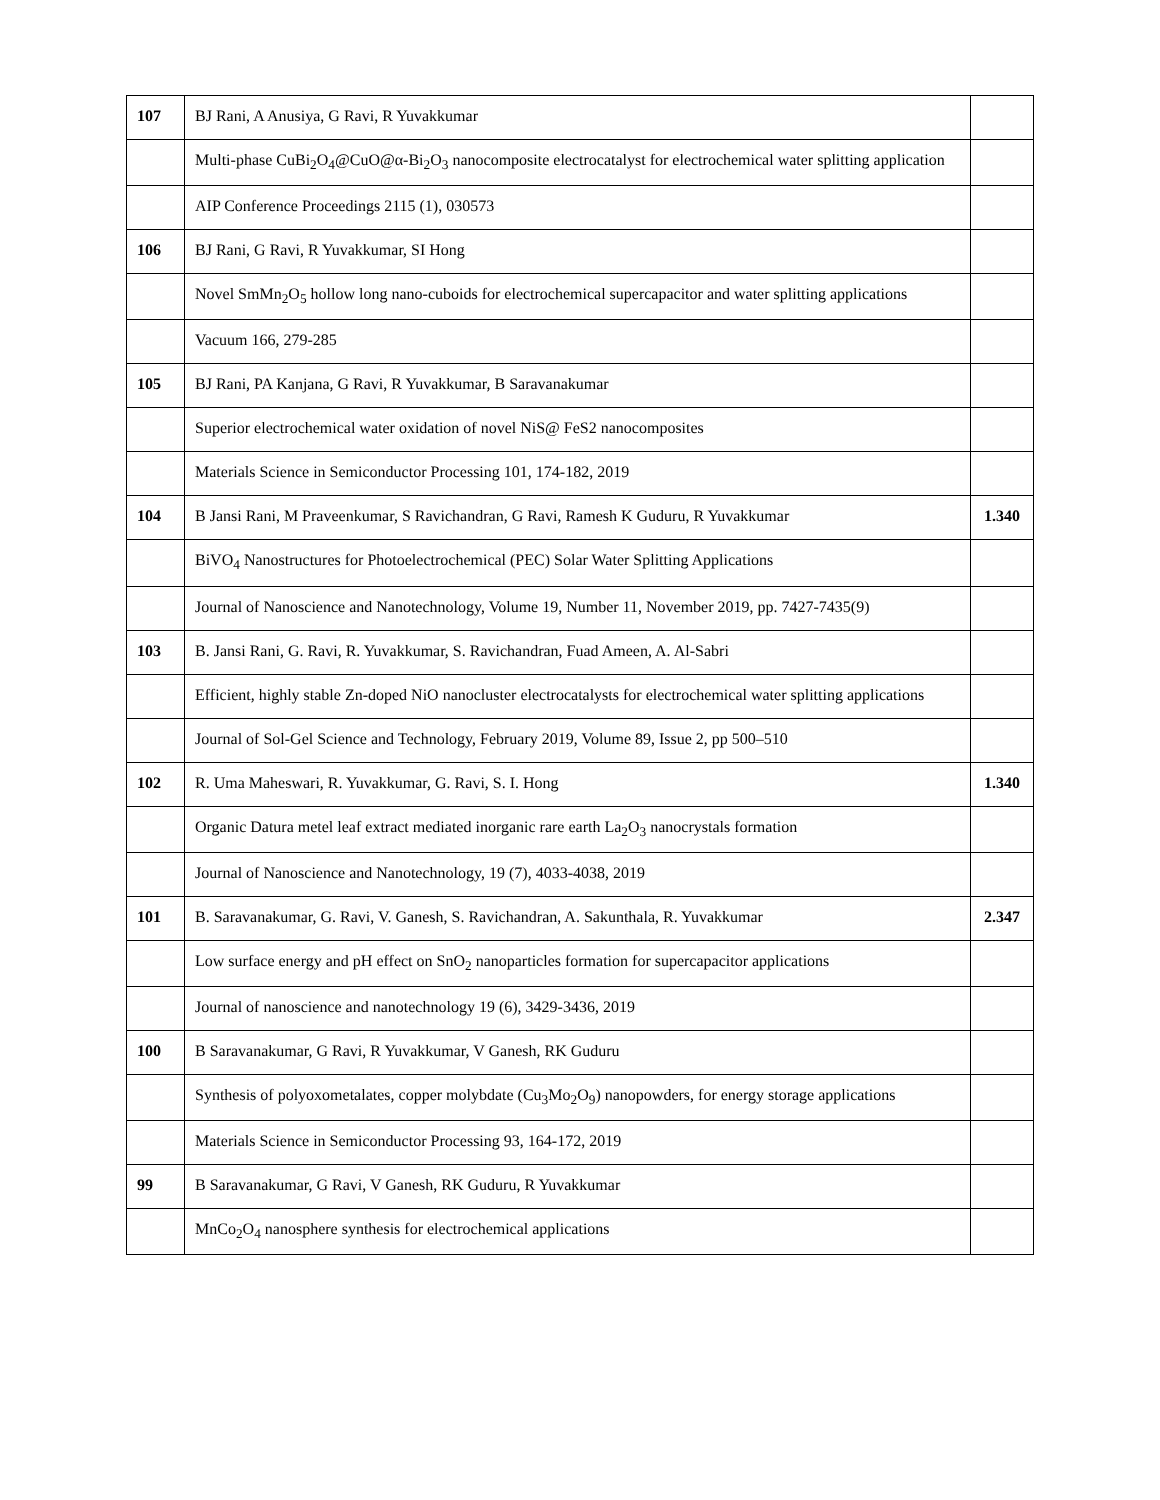| 107 | BJ Rani, A Anusiya, G Ravi, R Yuvakkumar | |
| | Multi-phase CuBi<sub>2</sub>O<sub>4</sub>@CuO@α-Bi<sub>2</sub>O<sub>3</sub> nanocomposite electrocatalyst for electrochemical water splitting application | |
| | AIP Conference Proceedings 2115 (1), 030573 | |
| 106 | BJ Rani, G Ravi, R Yuvakkumar, SI Hong | |
| | Novel SmMn<sub>2</sub>O<sub>5</sub> hollow long nano-cuboids for electrochemical supercapacitor and water splitting applications | |
| | Vacuum 166, 279-285 | |
| 105 | BJ Rani, PA Kanjana, G Ravi, R Yuvakkumar, B Saravanakumar | |
| | Superior electrochemical water oxidation of novel NiS@ FeS2 nanocomposites | |
| | Materials Science in Semiconductor Processing 101, 174-182, 2019 | |
| 104 | B Jansi Rani, M Praveenkumar, S Ravichandran, G Ravi, Ramesh K Guduru, R Yuvakkumar | 1.340 |
| | BiVO<sub>4</sub> Nanostructures for Photoelectrochemical (PEC) Solar Water Splitting Applications | |
| | Journal of Nanoscience and Nanotechnology, Volume 19, Number 11, November 2019, pp. 7427-7435(9) | |
| 103 | B. Jansi Rani, G. Ravi, R. Yuvakkumar, S. Ravichandran, Fuad Ameen, A. Al-Sabri | |
| | Efficient, highly stable Zn-doped NiO nanocluster electrocatalysts for electrochemical water splitting applications | |
| | Journal of Sol-Gel Science and Technology, February 2019, Volume 89, Issue 2, pp 500–510 | |
| 102 | R. Uma Maheswari, R. Yuvakkumar, G. Ravi, S. I. Hong | 1.340 |
| | Organic Datura metel leaf extract mediated inorganic rare earth La<sub>2</sub>O<sub>3</sub> nanocrystals formation | |
| | Journal of Nanoscience and Nanotechnology, 19 (7), 4033-4038, 2019 | |
| 101 | B. Saravanakumar, G. Ravi, V. Ganesh, S. Ravichandran, A. Sakunthala, R. Yuvakkumar | 2.347 |
| | Low surface energy and pH effect on SnO<sub>2</sub> nanoparticles formation for supercapacitor applications | |
| | Journal of nanoscience and nanotechnology 19 (6), 3429-3436, 2019 | |
| 100 | B Saravanakumar, G Ravi, R Yuvakkumar, V Ganesh, RK Guduru | |
| | Synthesis of polyoxometalates, copper molybdate (Cu<sub>3</sub>Mo<sub>2</sub>O<sub>9</sub>) nanopowders, for energy storage applications | |
| | Materials Science in Semiconductor Processing 93, 164-172, 2019 | |
| 99 | B Saravanakumar, G Ravi, V Ganesh, RK Guduru, R Yuvakkumar | |
| | MnCo<sub>2</sub>O<sub>4</sub> nanosphere synthesis for electrochemical applications | |